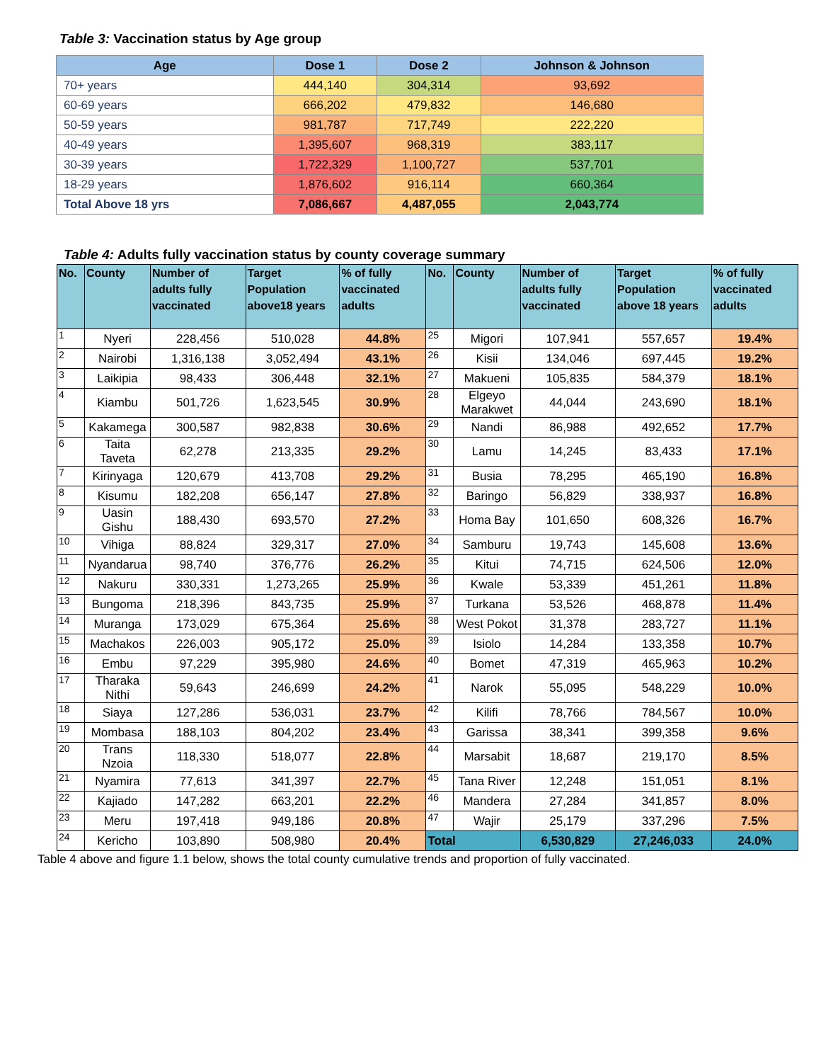Table 3: Vaccination status by Age group
| Age | Dose 1 | Dose 2 | Johnson & Johnson |
| --- | --- | --- | --- |
| 70+ years | 444,140 | 304,314 | 93,692 |
| 60-69 years | 666,202 | 479,832 | 146,680 |
| 50-59 years | 981,787 | 717,749 | 222,220 |
| 40-49 years | 1,395,607 | 968,319 | 383,117 |
| 30-39 years | 1,722,329 | 1,100,727 | 537,701 |
| 18-29 years | 1,876,602 | 916,114 | 660,364 |
| Total Above 18 yrs | 7,086,667 | 4,487,055 | 2,043,774 |
Table 4: Adults fully vaccination status by county coverage summary
| No. | County | Number of adults fully vaccinated | Target Population above18 years | % of fully vaccinated adults | No. | County | Number of adults fully vaccinated | Target Population above 18 years | % of fully vaccinated adults |
| --- | --- | --- | --- | --- | --- | --- | --- | --- | --- |
| 1 | Nyeri | 228,456 | 510,028 | 44.8% | 25 | Migori | 107,941 | 557,657 | 19.4% |
| 2 | Nairobi | 1,316,138 | 3,052,494 | 43.1% | 26 | Kisii | 134,046 | 697,445 | 19.2% |
| 3 | Laikipia | 98,433 | 306,448 | 32.1% | 27 | Makueni | 105,835 | 584,379 | 18.1% |
| 4 | Kiambu | 501,726 | 1,623,545 | 30.9% | 28 | Elgeyo Marakwet | 44,044 | 243,690 | 18.1% |
| 5 | Kakamega | 300,587 | 982,838 | 30.6% | 29 | Nandi | 86,988 | 492,652 | 17.7% |
| 6 | Taita Taveta | 62,278 | 213,335 | 29.2% | 30 | Lamu | 14,245 | 83,433 | 17.1% |
| 7 | Kirinyaga | 120,679 | 413,708 | 29.2% | 31 | Busia | 78,295 | 465,190 | 16.8% |
| 8 | Kisumu | 182,208 | 656,147 | 27.8% | 32 | Baringo | 56,829 | 338,937 | 16.8% |
| 9 | Uasin Gishu | 188,430 | 693,570 | 27.2% | 33 | Homa Bay | 101,650 | 608,326 | 16.7% |
| 10 | Vihiga | 88,824 | 329,317 | 27.0% | 34 | Samburu | 19,743 | 145,608 | 13.6% |
| 11 | Nyandarua | 98,740 | 376,776 | 26.2% | 35 | Kitui | 74,715 | 624,506 | 12.0% |
| 12 | Nakuru | 330,331 | 1,273,265 | 25.9% | 36 | Kwale | 53,339 | 451,261 | 11.8% |
| 13 | Bungoma | 218,396 | 843,735 | 25.9% | 37 | Turkana | 53,526 | 468,878 | 11.4% |
| 14 | Muranga | 173,029 | 675,364 | 25.6% | 38 | West Pokot | 31,378 | 283,727 | 11.1% |
| 15 | Machakos | 226,003 | 905,172 | 25.0% | 39 | Isiolo | 14,284 | 133,358 | 10.7% |
| 16 | Embu | 97,229 | 395,980 | 24.6% | 40 | Bomet | 47,319 | 465,963 | 10.2% |
| 17 | Tharaka Nithi | 59,643 | 246,699 | 24.2% | 41 | Narok | 55,095 | 548,229 | 10.0% |
| 18 | Siaya | 127,286 | 536,031 | 23.7% | 42 | Kilifi | 78,766 | 784,567 | 10.0% |
| 19 | Mombasa | 188,103 | 804,202 | 23.4% | 43 | Garissa | 38,341 | 399,358 | 9.6% |
| 20 | Trans Nzoia | 118,330 | 518,077 | 22.8% | 44 | Marsabit | 18,687 | 219,170 | 8.5% |
| 21 | Nyamira | 77,613 | 341,397 | 22.7% | 45 | Tana River | 12,248 | 151,051 | 8.1% |
| 22 | Kajiado | 147,282 | 663,201 | 22.2% | 46 | Mandera | 27,284 | 341,857 | 8.0% |
| 23 | Meru | 197,418 | 949,186 | 20.8% | 47 | Wajir | 25,179 | 337,296 | 7.5% |
| 24 | Kericho | 103,890 | 508,980 | 20.4% | Total | | 6,530,829 | 27,246,033 | 24.0% |
Table 4 above and figure 1.1 below, shows the total county cumulative trends and proportion of fully vaccinated.